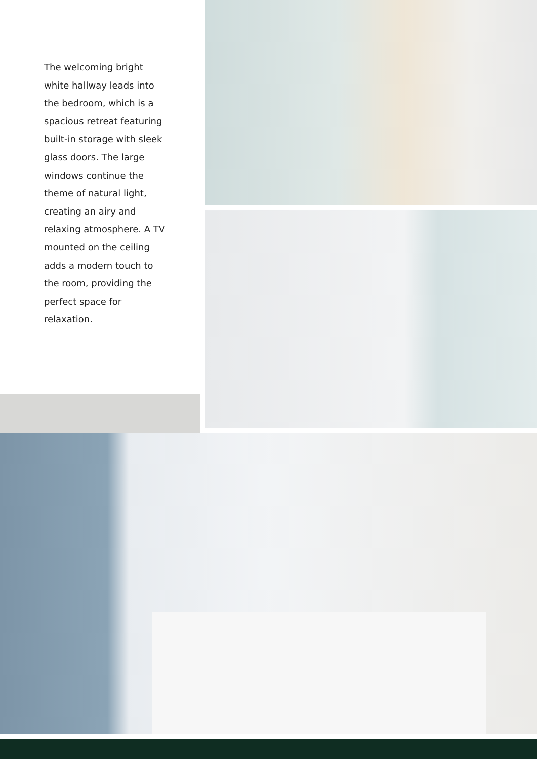The welcoming bright white hallway leads into the bedroom, which is a spacious retreat featuring built-in storage with sleek glass doors. The large windows continue the theme of natural light, creating an airy and relaxing atmosphere. A TV mounted on the ceiling adds a modern touch to the room, providing the perfect space for relaxation.